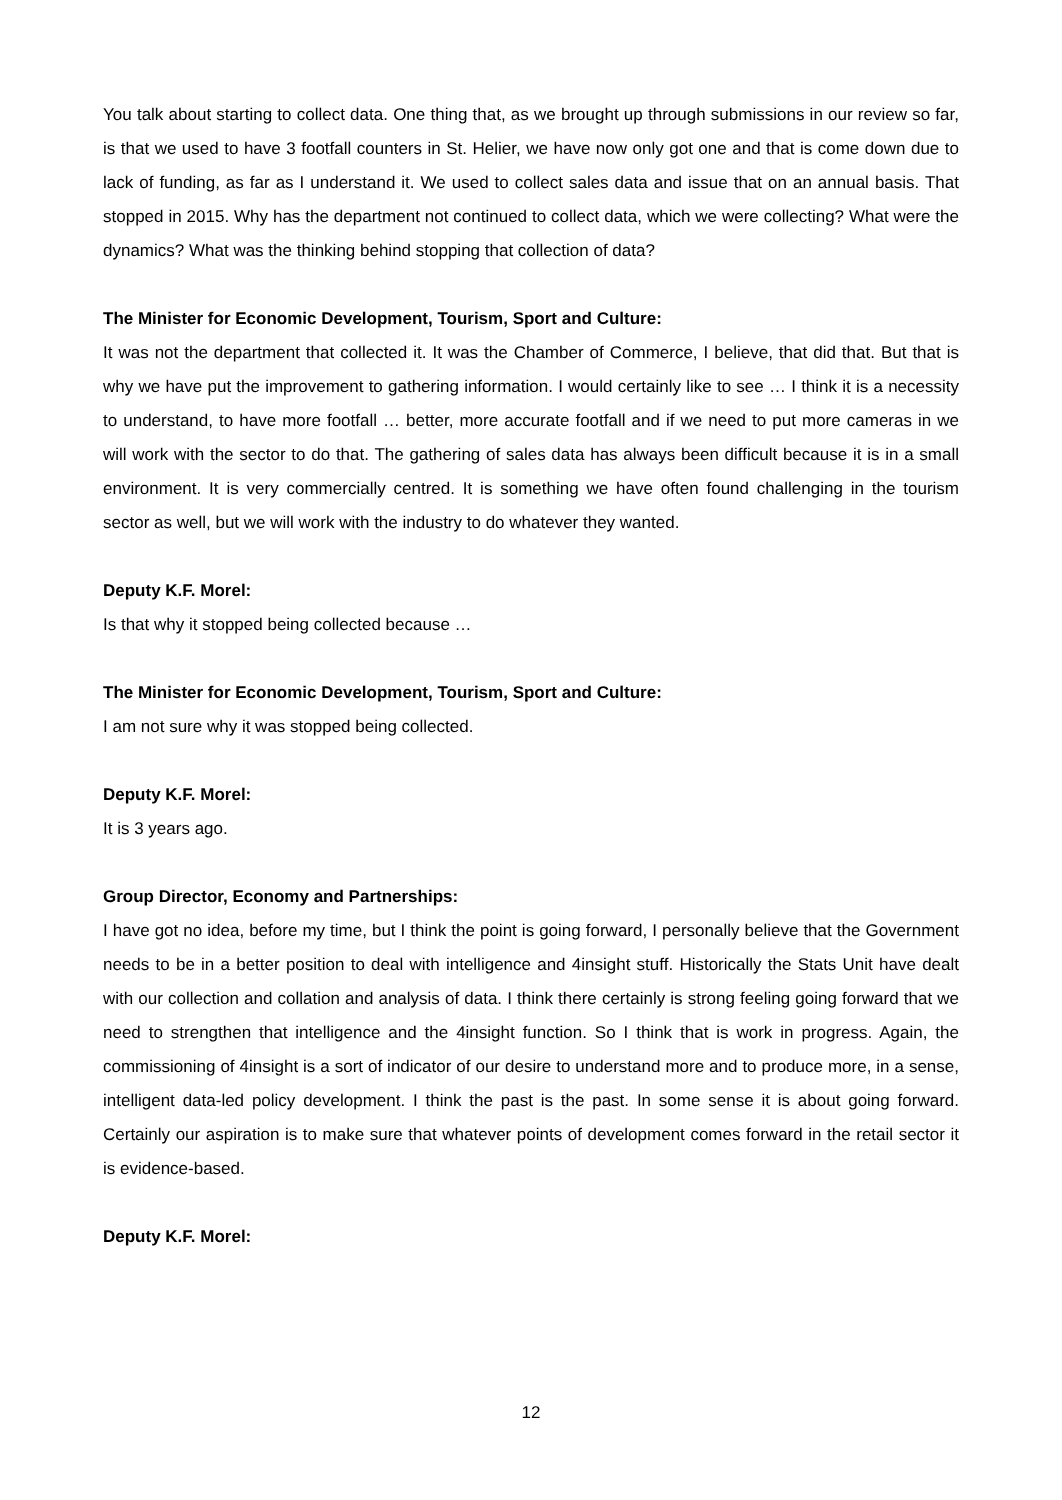You talk about starting to collect data. One thing that, as we brought up through submissions in our review so far, is that we used to have 3 footfall counters in St. Helier, we have now only got one and that is come down due to lack of funding, as far as I understand it. We used to collect sales data and issue that on an annual basis. That stopped in 2015. Why has the department not continued to collect data, which we were collecting? What were the dynamics? What was the thinking behind stopping that collection of data?
The Minister for Economic Development, Tourism, Sport and Culture:
It was not the department that collected it. It was the Chamber of Commerce, I believe, that did that. But that is why we have put the improvement to gathering information. I would certainly like to see … I think it is a necessity to understand, to have more footfall … better, more accurate footfall and if we need to put more cameras in we will work with the sector to do that. The gathering of sales data has always been difficult because it is in a small environment. It is very commercially centred. It is something we have often found challenging in the tourism sector as well, but we will work with the industry to do whatever they wanted.
Deputy K.F. Morel:
Is that why it stopped being collected because …
The Minister for Economic Development, Tourism, Sport and Culture:
I am not sure why it was stopped being collected.
Deputy K.F. Morel:
It is 3 years ago.
Group Director, Economy and Partnerships:
I have got no idea, before my time, but I think the point is going forward, I personally believe that the Government needs to be in a better position to deal with intelligence and 4insight stuff. Historically the Stats Unit have dealt with our collection and collation and analysis of data. I think there certainly is strong feeling going forward that we need to strengthen that intelligence and the 4insight function. So I think that is work in progress. Again, the commissioning of 4insight is a sort of indicator of our desire to understand more and to produce more, in a sense, intelligent data-led policy development. I think the past is the past. In some sense it is about going forward. Certainly our aspiration is to make sure that whatever points of development comes forward in the retail sector it is evidence-based.
Deputy K.F. Morel:
12